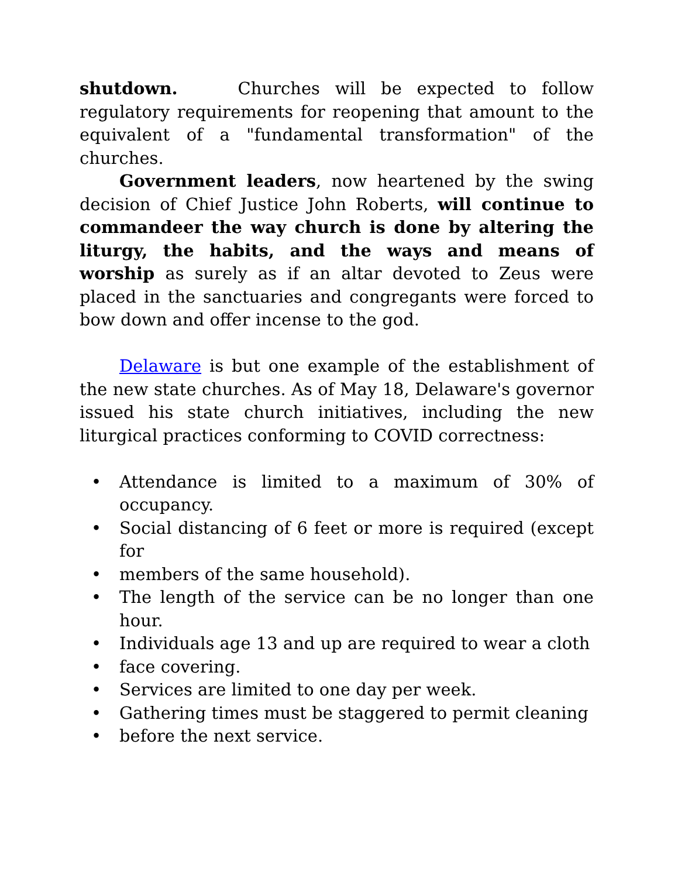shutdown. Churches will be expected to follow regulatory requirements for reopening that amount to the equivalent of a "fundamental transformation" of the churches.
Government leaders, now heartened by the swing decision of Chief Justice John Roberts, will continue to commandeer the way church is done by altering the liturgy, the habits, and the ways and means of worship as surely as if an altar devoted to Zeus were placed in the sanctuaries and congregants were forced to bow down and offer incense to the god.
Delaware is but one example of the establishment of the new state churches. As of May 18, Delaware's governor issued his state church initiatives, including the new liturgical practices conforming to COVID correctness:
• Attendance is limited to a maximum of 30% of occupancy.
• Social distancing of 6 feet or more is required (except for
• members of the same household).
• The length of the service can be no longer than one hour.
• Individuals age 13 and up are required to wear a cloth
• face covering.
• Services are limited to one day per week.
• Gathering times must be staggered to permit cleaning
• before the next service.